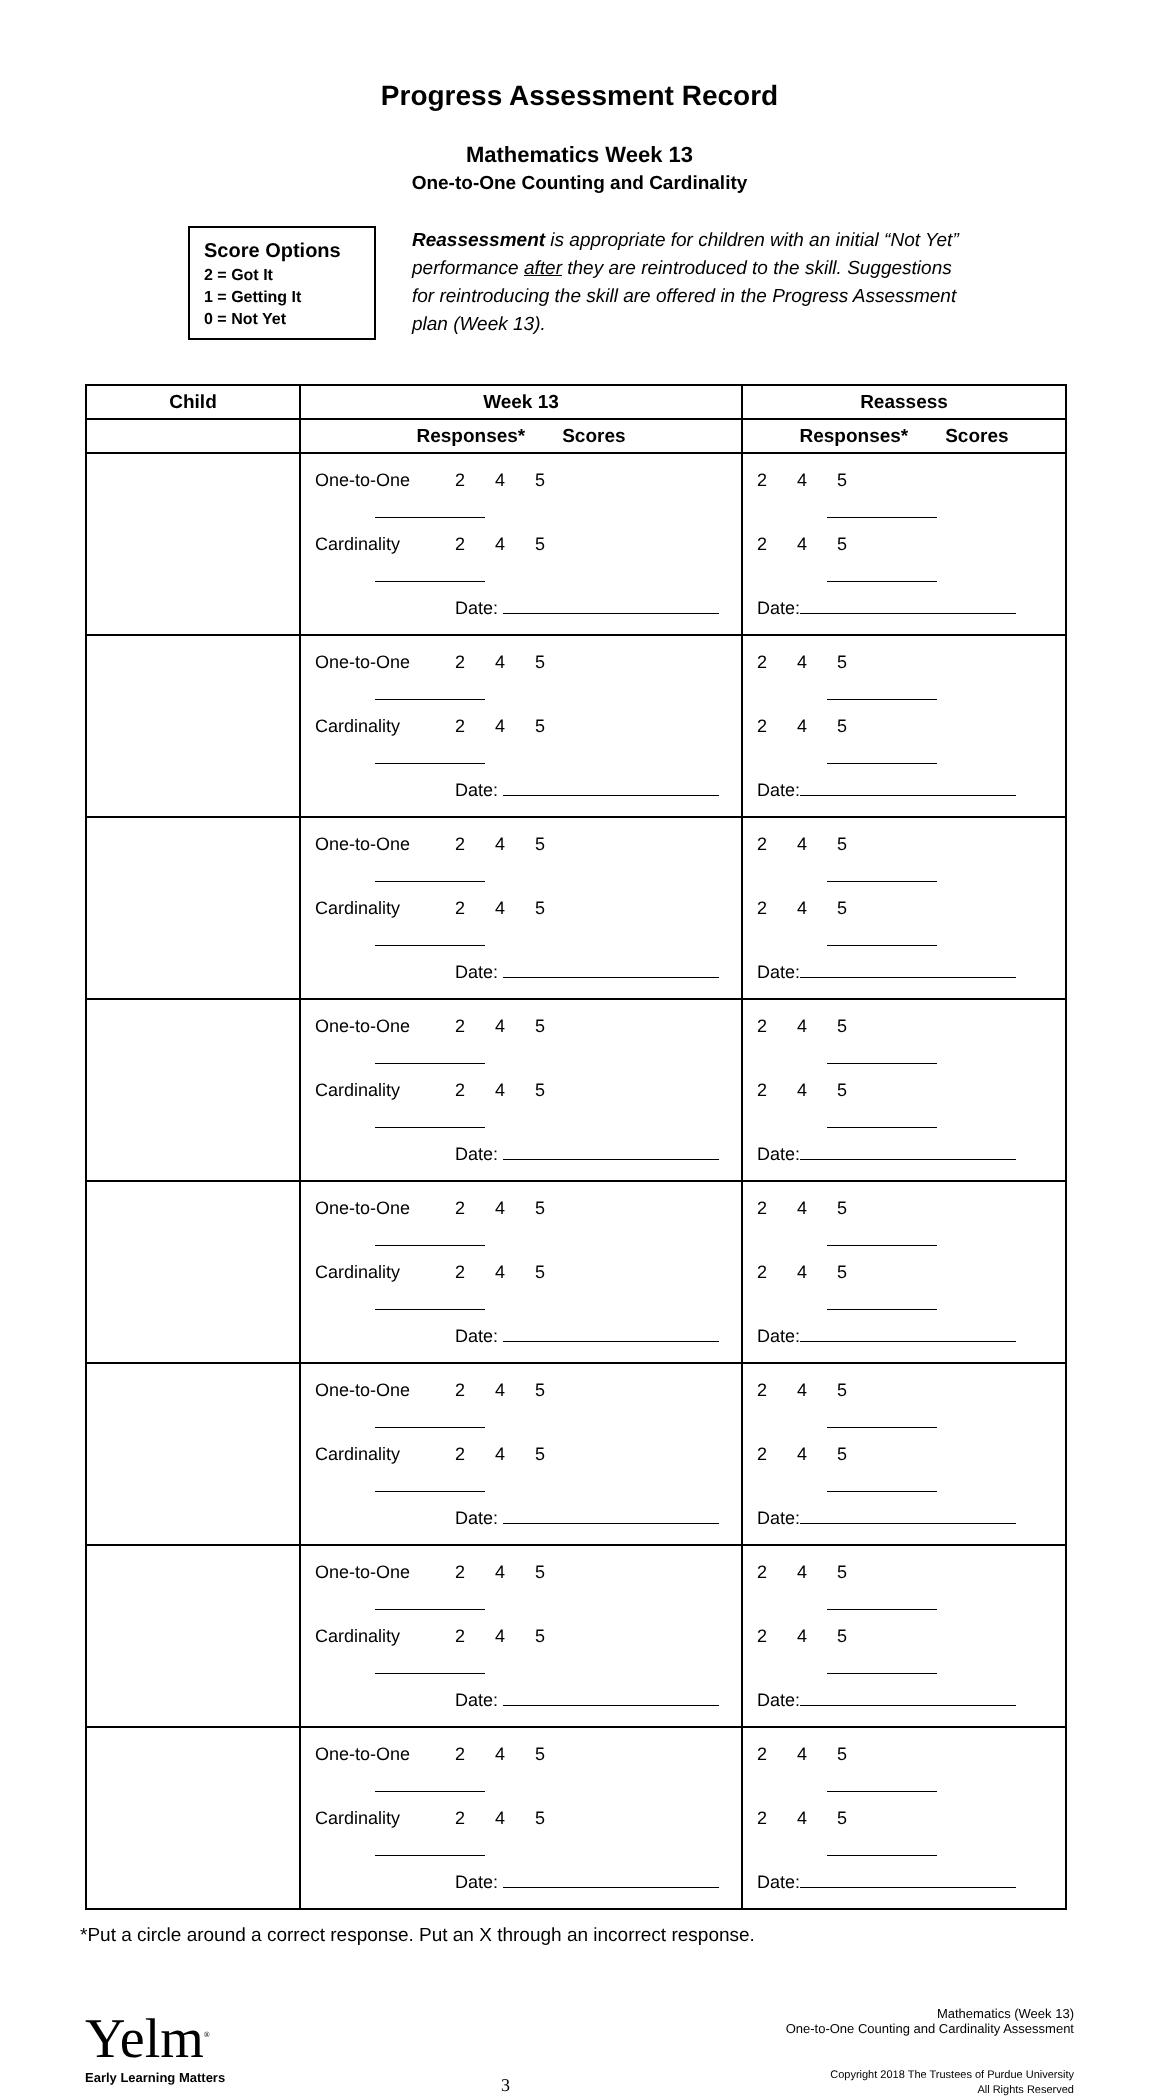Progress Assessment Record
Mathematics Week 13
One-to-One Counting and Cardinality
Score Options
2 = Got It
1 = Getting It
0 = Not Yet
Reassessment is appropriate for children with an initial “Not Yet” performance after they are reintroduced to the skill. Suggestions for reintroducing the skill are offered in the Progress Assessment plan (Week 13).
| Child | Week 13 | Reassess |
| --- | --- | --- |
| | Responses* Scores | Responses* Scores |
| | One-to-One 2 4 5 Cardinality 2 4 5 Date: | 2 4 5 2 4 5 Date: |
| | One-to-One 2 4 5 Cardinality 2 4 5 Date: | 2 4 5 2 4 5 Date: |
| | One-to-One 2 4 5 Cardinality 2 4 5 Date: | 2 4 5 2 4 5 Date: |
| | One-to-One 2 4 5 Cardinality 2 4 5 Date: | 2 4 5 2 4 5 Date: |
| | One-to-One 2 4 5 Cardinality 2 4 5 Date: | 2 4 5 2 4 5 Date: |
| | One-to-One 2 4 5 Cardinality 2 4 5 Date: | 2 4 5 2 4 5 Date: |
| | One-to-One 2 4 5 Cardinality 2 4 5 Date: | 2 4 5 2 4 5 Date: |
| | One-to-One 2 4 5 Cardinality 2 4 5 Date: | 2 4 5 2 4 5 Date: |
*Put a circle around a correct response. Put an X through an incorrect response.
Yelm<sup>®</sup>
Early Learning Matters
3
Mathematics (Week 13)
One-to-One Counting and Cardinality Assessment
Copyright 2018 The Trustees of Purdue University
All Rights Reserved